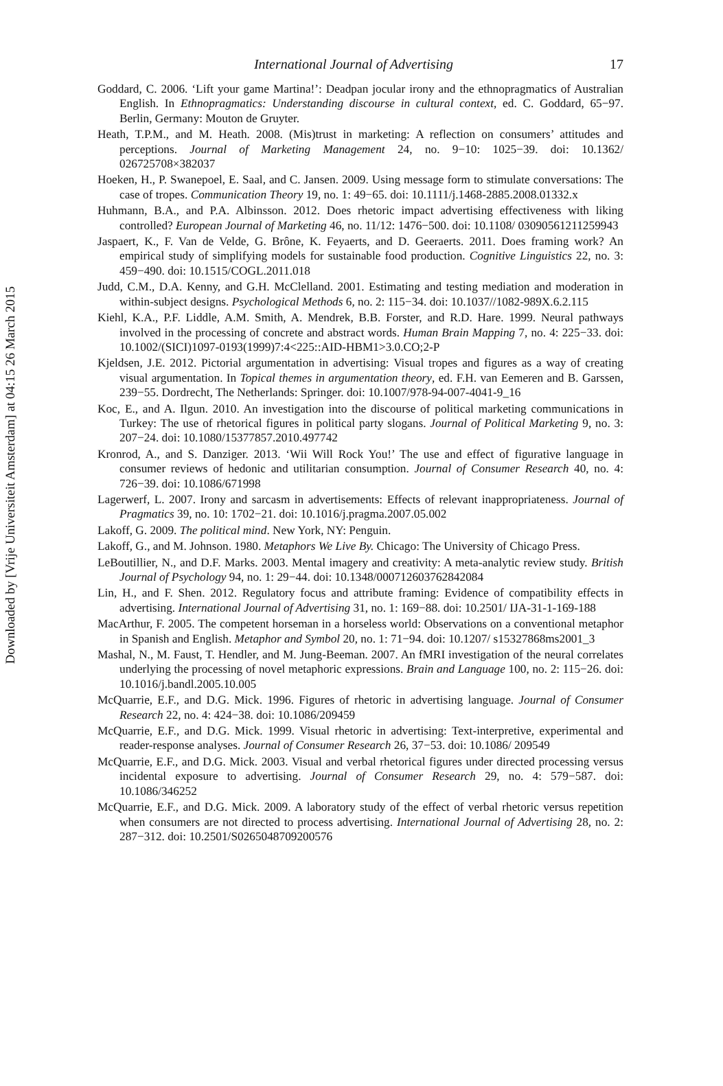Downloaded by [Vrije Universiteit Amsterdam] at 04:15 26 March 2015
International Journal of Advertising 17
Goddard, C. 2006. ‘Lift your game Martina!’: Deadpan jocular irony and the ethnopragmatics of Australian English. In Ethnopragmatics: Understanding discourse in cultural context, ed. C. Goddard, 65−97. Berlin, Germany: Mouton de Gruyter.
Heath, T.P.M., and M. Heath. 2008. (Mis)trust in marketing: A reflection on consumers’ attitudes and perceptions. Journal of Marketing Management 24, no. 9−10: 1025−39. doi: 10.1362/ 026725708×382037
Hoeken, H., P. Swanepoel, E. Saal, and C. Jansen. 2009. Using message form to stimulate conversations: The case of tropes. Communication Theory 19, no. 1: 49−65. doi: 10.1111/j.1468-2885.2008.01332.x
Huhmann, B.A., and P.A. Albinsson. 2012. Does rhetoric impact advertising effectiveness with liking controlled? European Journal of Marketing 46, no. 11/12: 1476−500. doi: 10.1108/ 03090561211259943
Jaspaert, K., F. Van de Velde, G. Brône, K. Feyaerts, and D. Geeraerts. 2011. Does framing work? An empirical study of simplifying models for sustainable food production. Cognitive Linguistics 22, no. 3: 459−490. doi: 10.1515/COGL.2011.018
Judd, C.M., D.A. Kenny, and G.H. McClelland. 2001. Estimating and testing mediation and moderation in within-subject designs. Psychological Methods 6, no. 2: 115−34. doi: 10.1037//1082-989X.6.2.115
Kiehl, K.A., P.F. Liddle, A.M. Smith, A. Mendrek, B.B. Forster, and R.D. Hare. 1999. Neural pathways involved in the processing of concrete and abstract words. Human Brain Mapping 7, no. 4: 225−33. doi: 10.1002/(SICI)1097-0193(1999)7:4<225::AID-HBM1>3.0.CO;2-P
Kjeldsen, J.E. 2012. Pictorial argumentation in advertising: Visual tropes and figures as a way of creating visual argumentation. In Topical themes in argumentation theory, ed. F.H. van Eemeren and B. Garssen, 239−55. Dordrecht, The Netherlands: Springer. doi: 10.1007/978-94-007-4041-9_16
Koc, E., and A. Ilgun. 2010. An investigation into the discourse of political marketing communications in Turkey: The use of rhetorical figures in political party slogans. Journal of Political Marketing 9, no. 3: 207−24. doi: 10.1080/15377857.2010.497742
Kronrod, A., and S. Danziger. 2013. ‘Wii Will Rock You!’ The use and effect of figurative language in consumer reviews of hedonic and utilitarian consumption. Journal of Consumer Research 40, no. 4: 726−39. doi: 10.1086/671998
Lagerwerf, L. 2007. Irony and sarcasm in advertisements: Effects of relevant inappropriateness. Journal of Pragmatics 39, no. 10: 1702−21. doi: 10.1016/j.pragma.2007.05.002
Lakoff, G. 2009. The political mind. New York, NY: Penguin.
Lakoff, G., and M. Johnson. 1980. Metaphors We Live By. Chicago: The University of Chicago Press.
LeBoutillier, N., and D.F. Marks. 2003. Mental imagery and creativity: A meta-analytic review study. British Journal of Psychology 94, no. 1: 29−44. doi: 10.1348/000712603762842084
Lin, H., and F. Shen. 2012. Regulatory focus and attribute framing: Evidence of compatibility effects in advertising. International Journal of Advertising 31, no. 1: 169−88. doi: 10.2501/ IJA-31-1-169-188
MacArthur, F. 2005. The competent horseman in a horseless world: Observations on a conventional metaphor in Spanish and English. Metaphor and Symbol 20, no. 1: 71−94. doi: 10.1207/ s15327868ms2001_3
Mashal, N., M. Faust, T. Hendler, and M. Jung-Beeman. 2007. An fMRI investigation of the neural correlates underlying the processing of novel metaphoric expressions. Brain and Language 100, no. 2: 115−26. doi: 10.1016/j.bandl.2005.10.005
McQuarrie, E.F., and D.G. Mick. 1996. Figures of rhetoric in advertising language. Journal of Consumer Research 22, no. 4: 424−38. doi: 10.1086/209459
McQuarrie, E.F., and D.G. Mick. 1999. Visual rhetoric in advertising: Text-interpretive, experimental and reader-response analyses. Journal of Consumer Research 26, 37−53. doi: 10.1086/ 209549
McQuarrie, E.F., and D.G. Mick. 2003. Visual and verbal rhetorical figures under directed processing versus incidental exposure to advertising. Journal of Consumer Research 29, no. 4: 579−587. doi: 10.1086/346252
McQuarrie, E.F., and D.G. Mick. 2009. A laboratory study of the effect of verbal rhetoric versus repetition when consumers are not directed to process advertising. International Journal of Advertising 28, no. 2: 287−312. doi: 10.2501/S0265048709200576